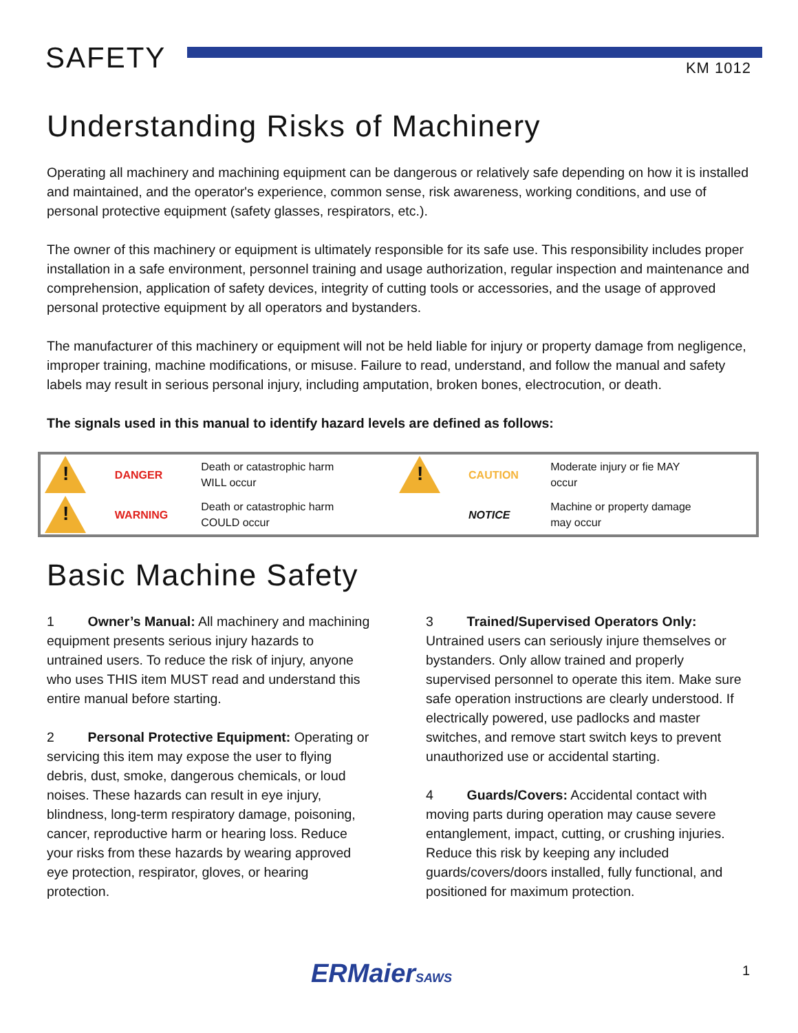SAFETY KM 1012
Understanding Risks of Machinery
Operating all machinery and machining equipment can be dangerous or relatively safe depending on how it is installed and maintained, and the operator's experience, common sense, risk awareness, working conditions, and use of personal protective equipment (safety glasses, respirators, etc.).
The owner of this machinery or equipment is ultimately responsible for its safe use. This responsibility includes proper installation in a safe environment, personnel training and usage authorization, regular inspection and maintenance and comprehension, application of safety devices, integrity of cutting tools or accessories, and the usage of approved personal protective equipment by all operators and bystanders.
The manufacturer of this machinery or equipment will not be held liable for injury or property damage from negligence, improper training, machine modifications, or misuse. Failure to read, understand, and follow the manual and safety labels may result in serious personal injury, including amputation, broken bones, electrocution, or death.
The signals used in this manual to identify hazard levels are defined as follows:
| ! | DANGER | Death or catastrophic harm WILL occur | ! | CAUTION | Moderate injury or fie MAY occur |
| ! | WARNING | Death or catastrophic harm COULD occur | | NOTICE | Machine or property damage may occur |
Basic Machine Safety
1 Owner’s Manual: All machinery and machining equipment presents serious injury hazards to untrained users. To reduce the risk of injury, anyone who uses THIS item MUST read and understand this entire manual before starting.
2 Personal Protective Equipment: Operating or servicing this item may expose the user to flying debris, dust, smoke, dangerous chemicals, or loud noises. These hazards can result in eye injury, blindness, long-term respiratory damage, poisoning, cancer, reproductive harm or hearing loss. Reduce your risks from these hazards by wearing approved eye protection, respirator, gloves, or hearing protection.
3 Trained/Supervised Operators Only: Untrained users can seriously injure themselves or bystanders. Only allow trained and properly supervised personnel to operate this item. Make sure safe operation instructions are clearly understood. If electrically powered, use padlocks and master switches, and remove start switch keys to prevent unauthorized use or accidental starting.
4 Guards/Covers: Accidental contact with moving parts during operation may cause severe entanglement, impact, cutting, or crushing injuries. Reduce this risk by keeping any included guards/covers/doors installed, fully functional, and positioned for maximum protection.
ERMaierSAWS 1